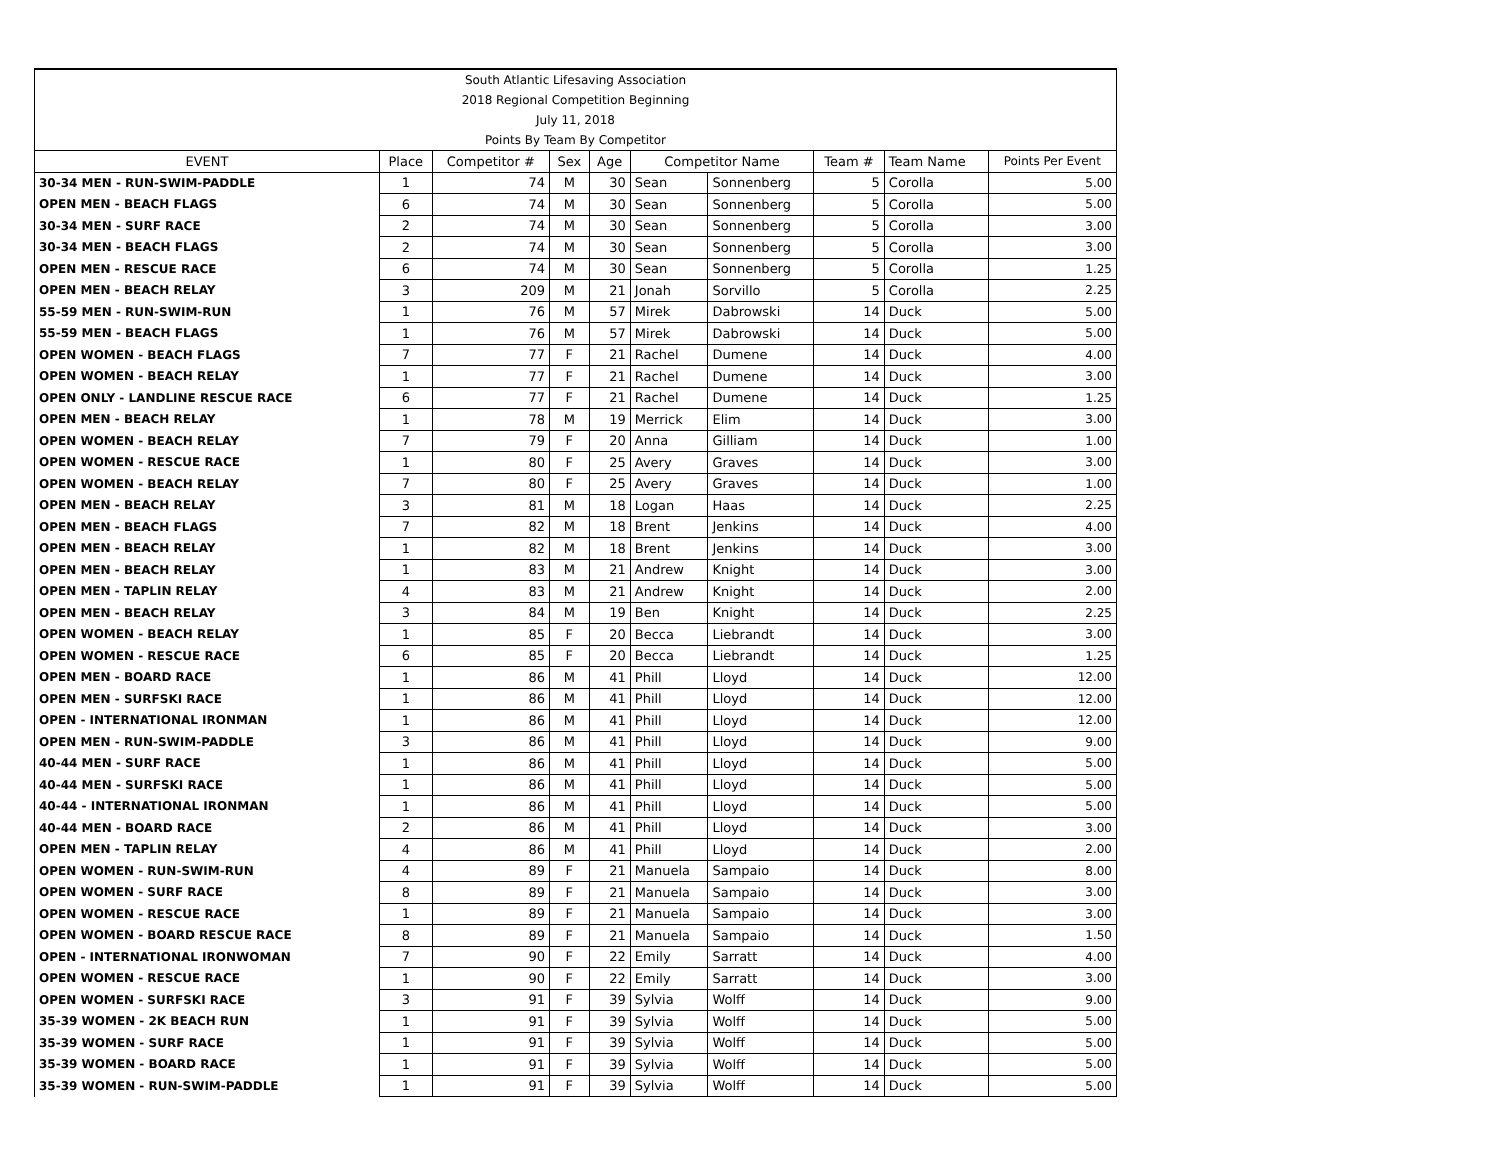| South Atlantic Lifesaving Association | | | | | | | | | |
| 2018 Regional Competition Beginning | | | | | | | | | |
| July 11, 2018 | | | | | | | | | |
| Points By Team By Competitor | | | | | | | | | |
| EVENT | Place | Competitor # | Sex | Age | Competitor Name | | Team # | Team Name | Points Per Event |
| 30-34 MEN - RUN-SWIM-PADDLE | 1 | 74 | M | 30 | Sean | Sonnenberg | 5 | Corolla | 5.00 |
| OPEN MEN - BEACH FLAGS | 6 | 74 | M | 30 | Sean | Sonnenberg | 5 | Corolla | 5.00 |
| 30-34 MEN - SURF RACE | 2 | 74 | M | 30 | Sean | Sonnenberg | 5 | Corolla | 3.00 |
| 30-34 MEN - BEACH FLAGS | 2 | 74 | M | 30 | Sean | Sonnenberg | 5 | Corolla | 3.00 |
| OPEN MEN - RESCUE RACE | 6 | 74 | M | 30 | Sean | Sonnenberg | 5 | Corolla | 1.25 |
| OPEN MEN - BEACH RELAY | 3 | 209 | M | 21 | Jonah | Sorvillo | 5 | Corolla | 2.25 |
| 55-59 MEN - RUN-SWIM-RUN | 1 | 76 | M | 57 | Mirek | Dabrowski | 14 | Duck | 5.00 |
| 55-59 MEN - BEACH FLAGS | 1 | 76 | M | 57 | Mirek | Dabrowski | 14 | Duck | 5.00 |
| OPEN WOMEN - BEACH FLAGS | 7 | 77 | F | 21 | Rachel | Dumene | 14 | Duck | 4.00 |
| OPEN WOMEN - BEACH RELAY | 1 | 77 | F | 21 | Rachel | Dumene | 14 | Duck | 3.00 |
| OPEN ONLY - LANDLINE RESCUE RACE | 6 | 77 | F | 21 | Rachel | Dumene | 14 | Duck | 1.25 |
| OPEN MEN - BEACH RELAY | 1 | 78 | M | 19 | Merrick | Elim | 14 | Duck | 3.00 |
| OPEN WOMEN - BEACH RELAY | 7 | 79 | F | 20 | Anna | Gilliam | 14 | Duck | 1.00 |
| OPEN WOMEN - RESCUE RACE | 1 | 80 | F | 25 | Avery | Graves | 14 | Duck | 3.00 |
| OPEN WOMEN - BEACH RELAY | 7 | 80 | F | 25 | Avery | Graves | 14 | Duck | 1.00 |
| OPEN MEN - BEACH RELAY | 3 | 81 | M | 18 | Logan | Haas | 14 | Duck | 2.25 |
| OPEN MEN - BEACH FLAGS | 7 | 82 | M | 18 | Brent | Jenkins | 14 | Duck | 4.00 |
| OPEN MEN - BEACH RELAY | 1 | 82 | M | 18 | Brent | Jenkins | 14 | Duck | 3.00 |
| OPEN MEN - BEACH RELAY | 1 | 83 | M | 21 | Andrew | Knight | 14 | Duck | 3.00 |
| OPEN MEN - TAPLIN RELAY | 4 | 83 | M | 21 | Andrew | Knight | 14 | Duck | 2.00 |
| OPEN MEN - BEACH RELAY | 3 | 84 | M | 19 | Ben | Knight | 14 | Duck | 2.25 |
| OPEN WOMEN - BEACH RELAY | 1 | 85 | F | 20 | Becca | Liebrandt | 14 | Duck | 3.00 |
| OPEN WOMEN - RESCUE RACE | 6 | 85 | F | 20 | Becca | Liebrandt | 14 | Duck | 1.25 |
| OPEN MEN - BOARD RACE | 1 | 86 | M | 41 | Phill | Lloyd | 14 | Duck | 12.00 |
| OPEN MEN - SURFSKI RACE | 1 | 86 | M | 41 | Phill | Lloyd | 14 | Duck | 12.00 |
| OPEN - INTERNATIONAL IRONMAN | 1 | 86 | M | 41 | Phill | Lloyd | 14 | Duck | 12.00 |
| OPEN MEN - RUN-SWIM-PADDLE | 3 | 86 | M | 41 | Phill | Lloyd | 14 | Duck | 9.00 |
| 40-44 MEN - SURF RACE | 1 | 86 | M | 41 | Phill | Lloyd | 14 | Duck | 5.00 |
| 40-44 MEN - SURFSKI RACE | 1 | 86 | M | 41 | Phill | Lloyd | 14 | Duck | 5.00 |
| 40-44 - INTERNATIONAL IRONMAN | 1 | 86 | M | 41 | Phill | Lloyd | 14 | Duck | 5.00 |
| 40-44 MEN - BOARD RACE | 2 | 86 | M | 41 | Phill | Lloyd | 14 | Duck | 3.00 |
| OPEN MEN - TAPLIN RELAY | 4 | 86 | M | 41 | Phill | Lloyd | 14 | Duck | 2.00 |
| OPEN WOMEN - RUN-SWIM-RUN | 4 | 89 | F | 21 | Manuela | Sampaio | 14 | Duck | 8.00 |
| OPEN WOMEN - SURF RACE | 8 | 89 | F | 21 | Manuela | Sampaio | 14 | Duck | 3.00 |
| OPEN WOMEN - RESCUE RACE | 1 | 89 | F | 21 | Manuela | Sampaio | 14 | Duck | 3.00 |
| OPEN WOMEN - BOARD RESCUE RACE | 8 | 89 | F | 21 | Manuela | Sampaio | 14 | Duck | 1.50 |
| OPEN - INTERNATIONAL IRONWOMAN | 7 | 90 | F | 22 | Emily | Sarratt | 14 | Duck | 4.00 |
| OPEN WOMEN - RESCUE RACE | 1 | 90 | F | 22 | Emily | Sarratt | 14 | Duck | 3.00 |
| OPEN WOMEN - SURFSKI RACE | 3 | 91 | F | 39 | Sylvia | Wolff | 14 | Duck | 9.00 |
| 35-39 WOMEN - 2K BEACH RUN | 1 | 91 | F | 39 | Sylvia | Wolff | 14 | Duck | 5.00 |
| 35-39 WOMEN - SURF RACE | 1 | 91 | F | 39 | Sylvia | Wolff | 14 | Duck | 5.00 |
| 35-39 WOMEN - BOARD RACE | 1 | 91 | F | 39 | Sylvia | Wolff | 14 | Duck | 5.00 |
| 35-39 WOMEN - RUN-SWIM-PADDLE | 1 | 91 | F | 39 | Sylvia | Wolff | 14 | Duck | 5.00 |